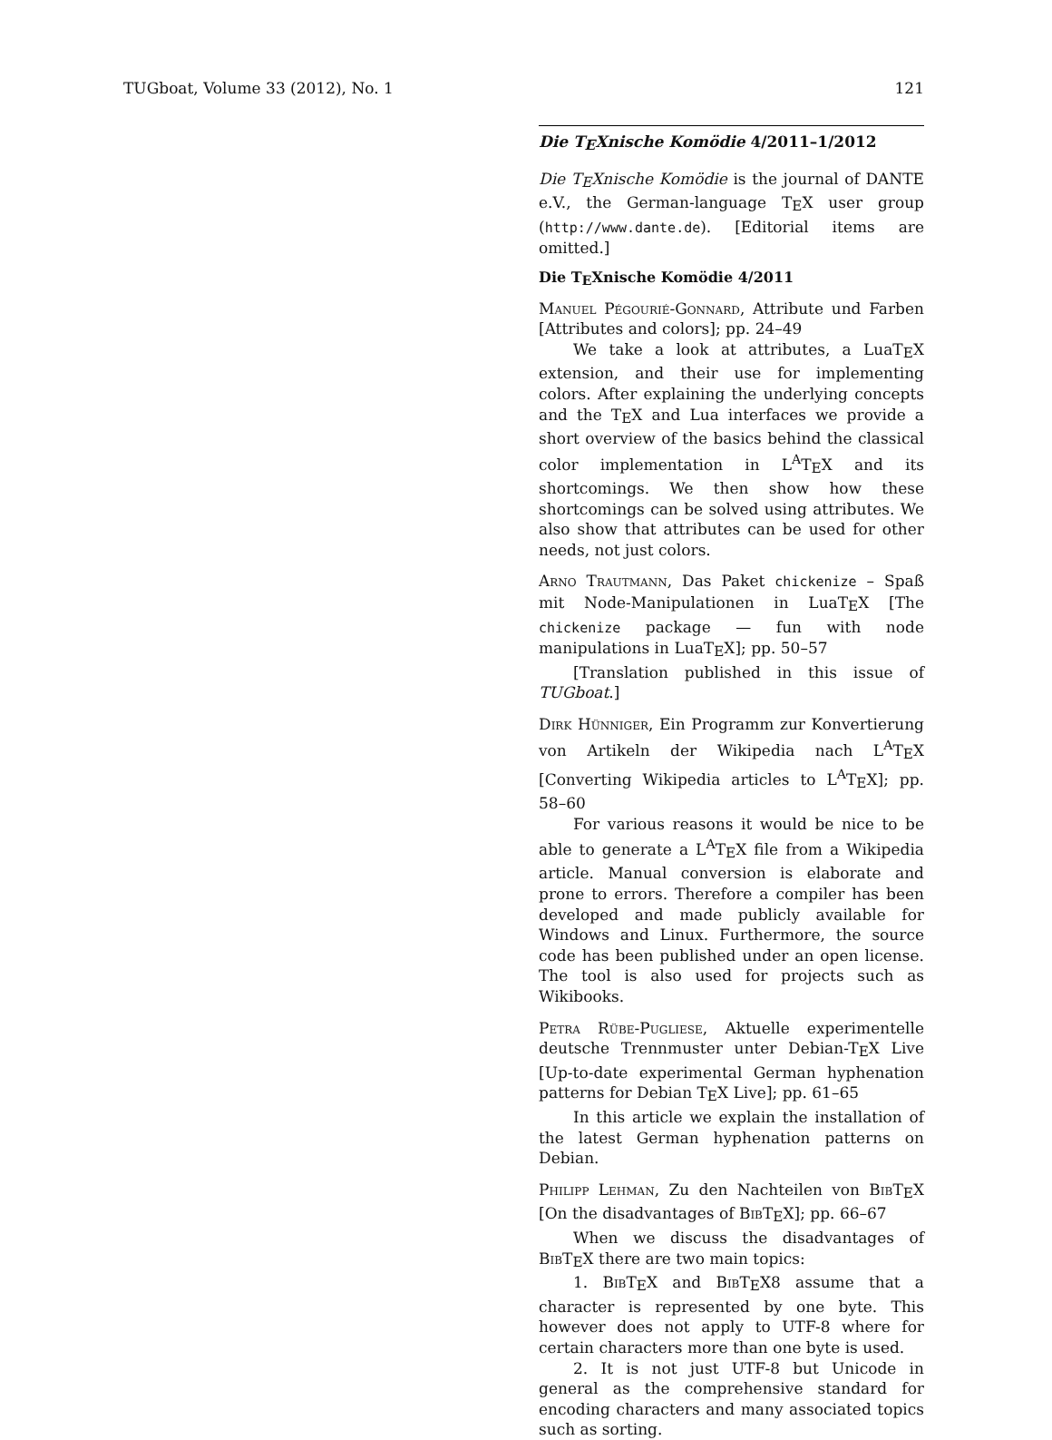TUGboat, Volume 33 (2012), No. 1 121
Die T<sub>E</sub>Xnische Komödie 4/2011–1/2012
Die T<sub>E</sub>Xnische Komödie is the journal of DANTE e.V., the German-language T<sub>E</sub>X user group (http://www.dante.de). [Editorial items are omitted.]
Die T<sub>E</sub>Xnische Komödie 4/2011
Manuel Pégourié-Gonnard, Attribute und Farben [Attributes and colors]; pp. 24–49
We take a look at attributes, a LuaT<sub>E</sub>X extension, and their use for implementing colors. After explaining the underlying concepts and the T<sub>E</sub>X and Lua interfaces we provide a short overview of the basics behind the classical color implementation in L<sup>A</sup>T<sub>E</sub>X and its shortcomings. We then show how these shortcomings can be solved using attributes. We also show that attributes can be used for other needs, not just colors.
Arno Trautmann, Das Paket chickenize – Spaß mit Node-Manipulationen in LuaT<sub>E</sub>X [The chickenize package — fun with node manipulations in LuaT<sub>E</sub>X]; pp. 50–57
[Translation published in this issue of TUGboat.]
Dirk Hünniger, Ein Programm zur Konvertierung von Artikeln der Wikipedia nach L<sup>A</sup>T<sub>E</sub>X [Converting Wikipedia articles to L<sup>A</sup>T<sub>E</sub>X]; pp. 58–60
For various reasons it would be nice to be able to generate a L<sup>A</sup>T<sub>E</sub>X file from a Wikipedia article. Manual conversion is elaborate and prone to errors. Therefore a compiler has been developed and made publicly available for Windows and Linux. Furthermore, the source code has been published under an open license. The tool is also used for projects such as Wikibooks.
Petra Rübe-Pugliese, Aktuelle experimentelle deutsche Trennmuster unter Debian-T<sub>E</sub>X Live [Up-to-date experimental German hyphenation patterns for Debian T<sub>E</sub>X Live]; pp. 61–65
In this article we explain the installation of the latest German hyphenation patterns on Debian.
Philipp Lehman, Zu den Nachteilen von Bib T<sub>E</sub>X [On the disadvantages of Bib T<sub>E</sub>X]; pp. 66–67
When we discuss the disadvantages of Bib T<sub>E</sub>X there are two main topics:
1. Bib T<sub>E</sub>X and Bib T<sub>E</sub>X8 assume that a character is represented by one byte. This however does not apply to UTF-8 where for certain characters more than one byte is used.
2. It is not just UTF-8 but Unicode in general as the comprehensive standard for encoding characters and many associated topics such as sorting.